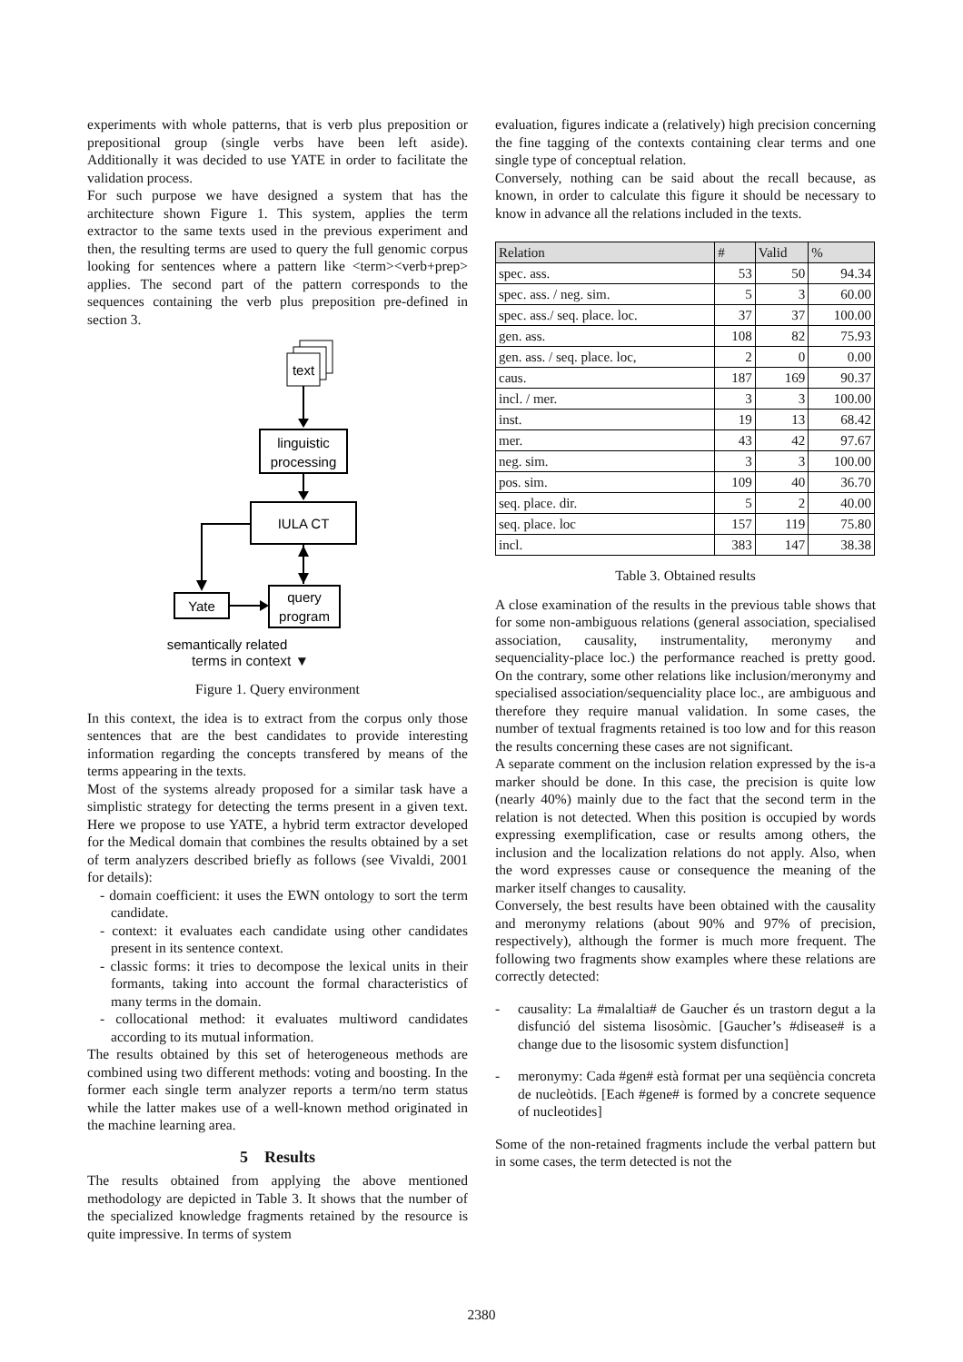experiments with whole patterns, that is verb plus preposition or prepositional group (single verbs have been left aside). Additionally it was decided to use YATE in order to facilitate the validation process.
For such purpose we have designed a system that has the architecture shown Figure 1. This system, applies the term extractor to the same texts used in the previous experiment and then, the resulting terms are used to query the full genomic corpus looking for sentences where a pattern like <term><verb+prep> applies. The second part of the pattern corresponds to the sequences containing the verb plus preposition pre-defined in section 3.
text
linguistic
processing
IULA CT
Yate
query
program
semantically related
terms in context ▼
Figure 1. Query environment
In this context, the idea is to extract from the corpus only those sentences that are the best candidates to provide interesting information regarding the concepts transfered by means of the terms appearing in the texts.
Most of the systems already proposed for a similar task have a simplistic strategy for detecting the terms present in a given text. Here we propose to use YATE, a hybrid term extractor developed for the Medical domain that combines the results obtained by a set of term analyzers described briefly as follows (see Vivaldi, 2001 for details):
- domain coefficient: it uses the EWN ontology to sort the term candidate.
- context: it evaluates each candidate using other candidates present in its sentence context.
- classic forms: it tries to decompose the lexical units in their formants, taking into account the formal characteristics of many terms in the domain.
- collocational method: it evaluates multiword candidates according to its mutual information.
The results obtained by this set of heterogeneous methods are combined using two different methods: voting and boosting. In the former each single term analyzer reports a term/no term status while the latter makes use of a well-known method originated in the machine learning area.
5 Results
The results obtained from applying the above mentioned methodology are depicted in Table 3. It shows that the number of the specialized knowledge fragments retained by the resource is quite impressive. In terms of system
evaluation, figures indicate a (relatively) high precision concerning the fine tagging of the contexts containing clear terms and one single type of conceptual relation.
Conversely, nothing can be said about the recall because, as known, in order to calculate this figure it should be necessary to know in advance all the relations included in the texts.
| Relation | # | Valid | % |
| --- | --- | --- | --- |
| spec. ass. | 53 | 50 | 94.34 |
| spec. ass. / neg. sim. | 5 | 3 | 60.00 |
| spec. ass./ seq. place. loc. | 37 | 37 | 100.00 |
| gen. ass. | 108 | 82 | 75.93 |
| gen. ass. / seq. place. loc, | 2 | 0 | 0.00 |
| caus. | 187 | 169 | 90.37 |
| incl. / mer. | 3 | 3 | 100.00 |
| inst. | 19 | 13 | 68.42 |
| mer. | 43 | 42 | 97.67 |
| neg. sim. | 3 | 3 | 100.00 |
| pos. sim. | 109 | 40 | 36.70 |
| seq. place. dir. | 5 | 2 | 40.00 |
| seq. place. loc | 157 | 119 | 75.80 |
| incl. | 383 | 147 | 38.38 |
Table 3. Obtained results
A close examination of the results in the previous table shows that for some non-ambiguous relations (general association, specialised association, causality, instrumentality, meronymy and sequenciality-place loc.) the performance reached is pretty good. On the contrary, some other relations like inclusion/meronymy and specialised association/sequenciality place loc., are ambiguous and therefore they require manual validation. In some cases, the number of textual fragments retained is too low and for this reason the results concerning these cases are not significant.
A separate comment on the inclusion relation expressed by the is-a marker should be done. In this case, the precision is quite low (nearly 40%) mainly due to the fact that the second term in the relation is not detected. When this position is occupied by words expressing exemplification, case or results among others, the inclusion and the localization relations do not apply. Also, when the word expresses cause or consequence the meaning of the marker itself changes to causality.
Conversely, the best results have been obtained with the causality and meronymy relations (about 90% and 97% of precision, respectively), although the former is much more frequent. The following two fragments show examples where these relations are correctly detected:
- causality: La #malaltia# de Gaucher és un trastorn degut a la disfunció del sistema lisosòmic. [Gaucher’s #disease# is a change due to the lisosomic system disfunction]
- meronymy: Cada #gen# està format per una seqüència concreta de nucleòtids. [Each #gene# is formed by a concrete sequence of nucleotides]
Some of the non-retained fragments include the verbal pattern but in some cases, the term detected is not the
2380